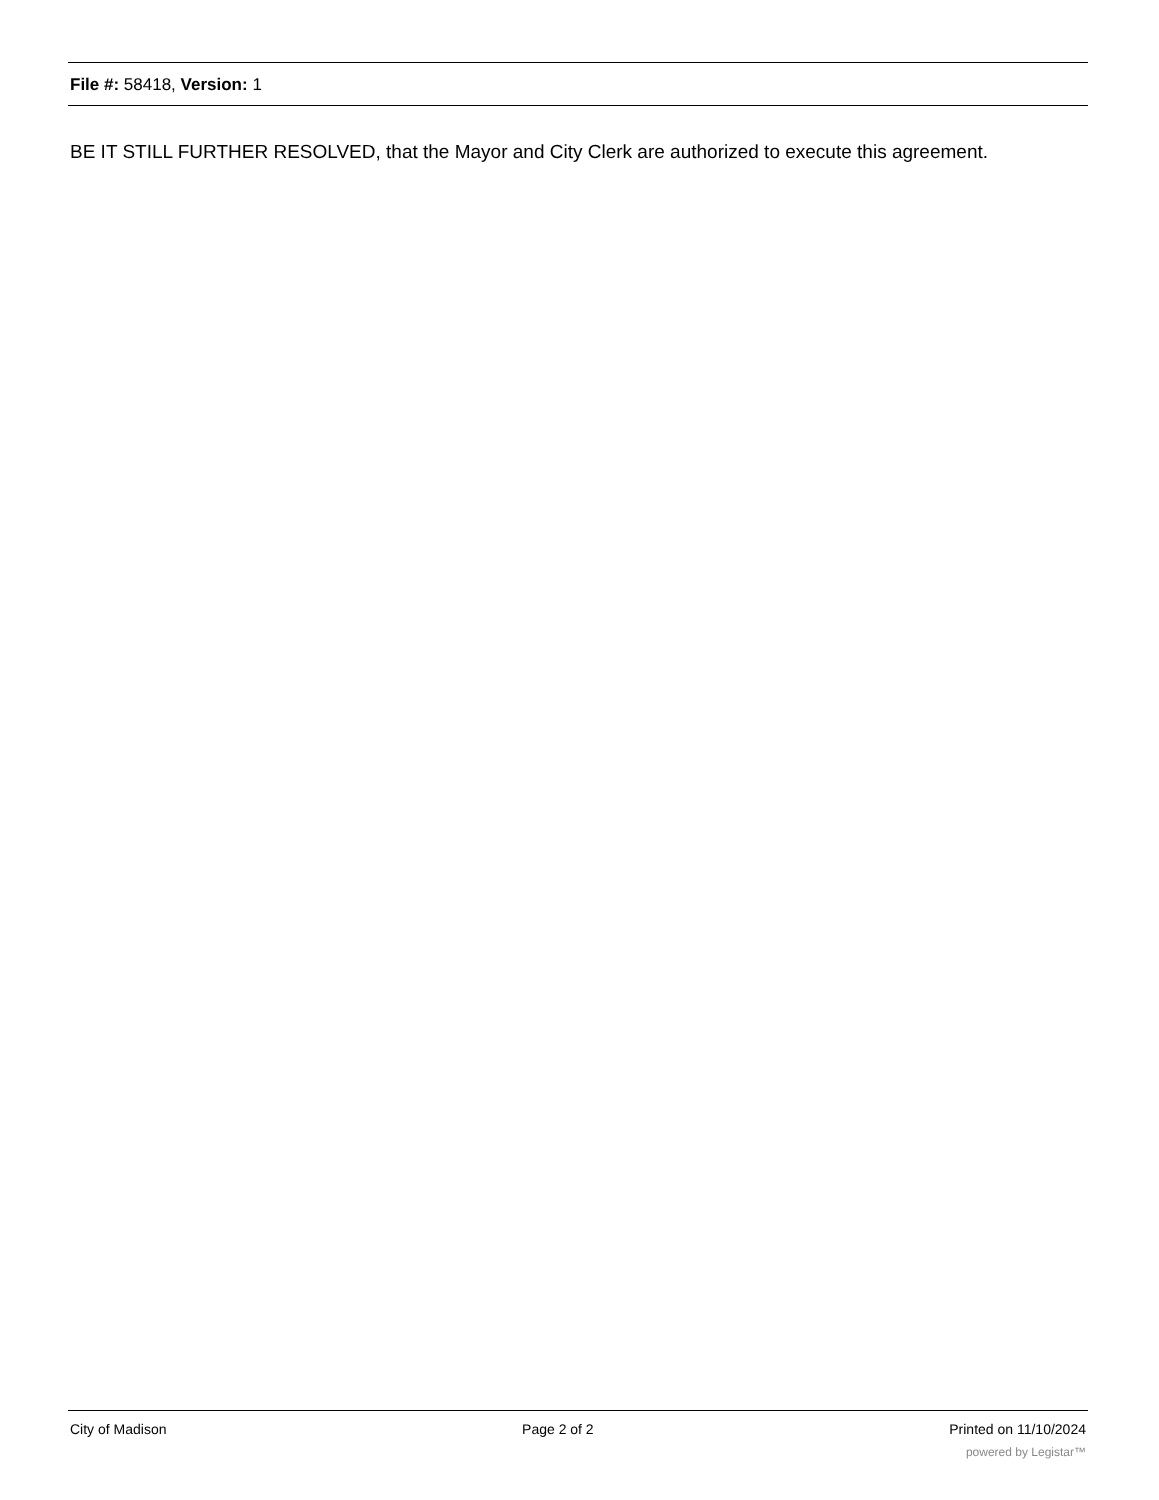File #: 58418, Version: 1
BE IT STILL FURTHER RESOLVED, that the Mayor and City Clerk are authorized to execute this agreement.
City of Madison Page 2 of 2 Printed on 11/10/2024
powered by Legistar™